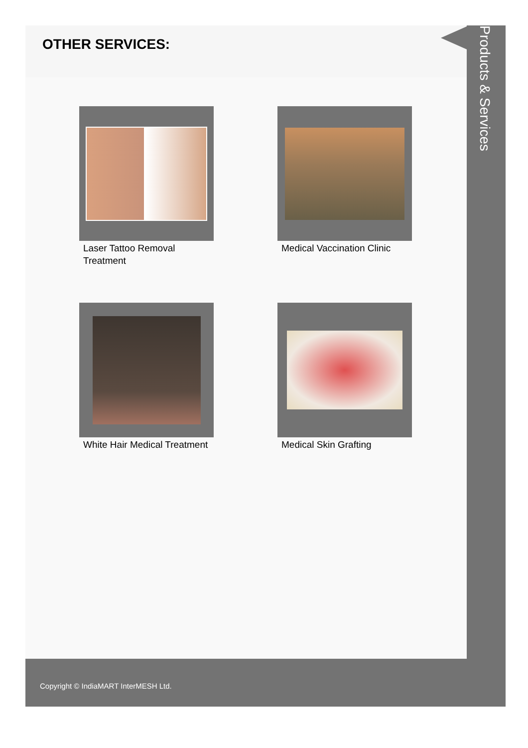OTHER SERVICES:
Laser Tattoo Removal Treatment
Medical Vaccination Clinic
White Hair Medical Treatment
Medical Skin Grafting
Products & Services
Copyright © IndiaMART InterMESH Ltd.